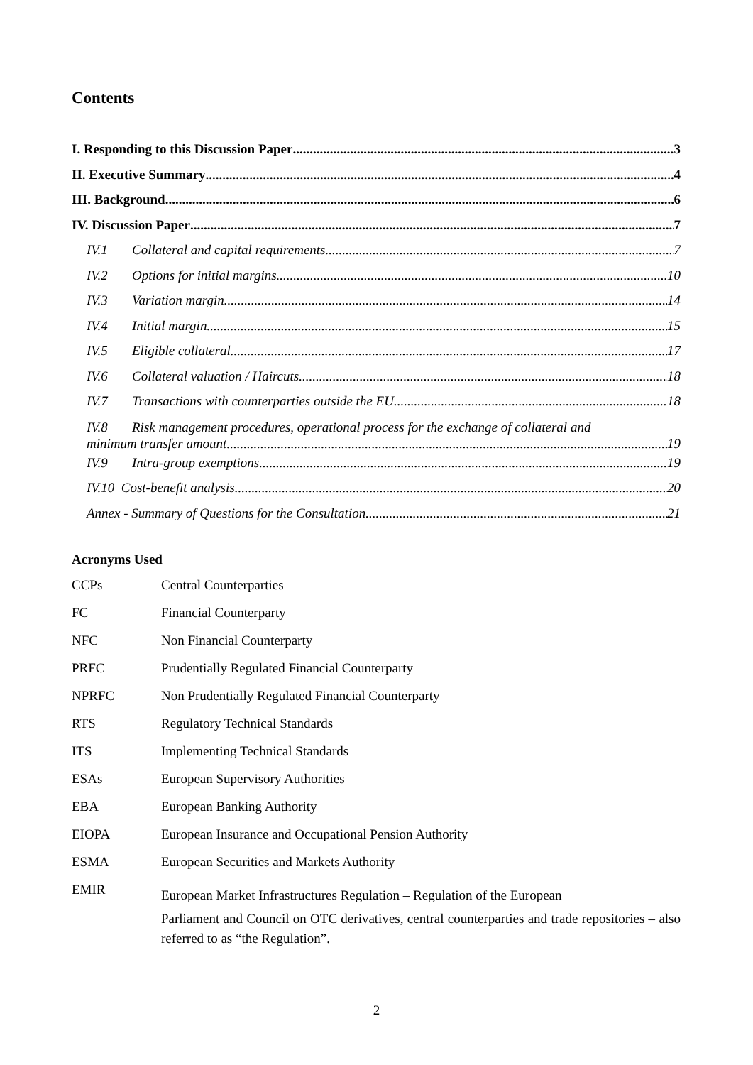Contents
I. Responding to this Discussion Paper 3
II. Executive Summary 4
III. Background 6
IV. Discussion Paper 7
IV.1 Collateral and capital requirements 7
IV.2 Options for initial margins 10
IV.3 Variation margin 14
IV.4 Initial margin 15
IV.5 Eligible collateral 17
IV.6 Collateral valuation / Haircuts 18
IV.7 Transactions with counterparties outside the EU 18
IV.8 Risk management procedures, operational process for the exchange of collateral and
minimum transfer amount 19
IV.9 Intra-group exemptions 19
IV.10 Cost-benefit analysis 20
Annex - Summary of Questions for the Consultation 21
Acronyms Used
| CCPs | Central Counterparties |
| FC | Financial Counterparty |
| NFC | Non Financial Counterparty |
| PRFC | Prudentially Regulated Financial Counterparty |
| NPRFC | Non Prudentially Regulated Financial Counterparty |
| RTS | Regulatory Technical Standards |
| ITS | Implementing Technical Standards |
| ESAs | European Supervisory Authorities |
| EBA | European Banking Authority |
| EIOPA | European Insurance and Occupational Pension Authority |
| ESMA | European Securities and Markets Authority |
| EMIR | European Market Infrastructures Regulation – Regulation of the European Parliament and Council on OTC derivatives, central counterparties and trade repositories – also referred to as “the Regulation”. |
2